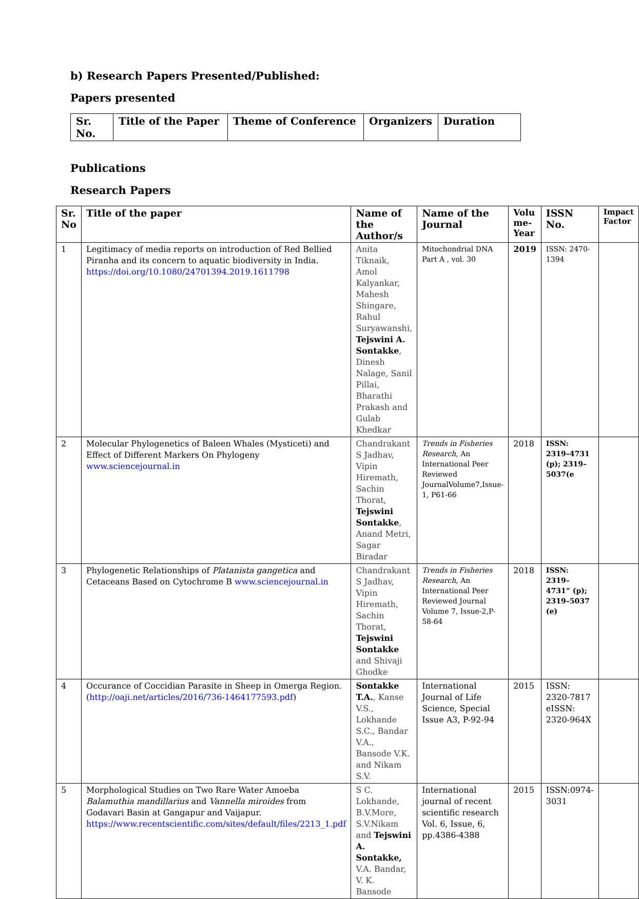b) Research Papers Presented/Published:
Papers presented
| Sr. No. | Title of the Paper | Theme of Conference | Organizers | Duration |
| --- | --- | --- | --- | --- |
Publications
Research Papers
| Sr. No | Title of the paper | Name of the Author/s | Name of the Journal | Volu me-Year | ISSN No. | Impact Factor |
| --- | --- | --- | --- | --- | --- | --- |
| 1 | Legitimacy of media reports on introduction of Red Bellied Piranha and its concern to aquatic biodiversity in India. https://doi.org/10.1080/24701394.2019.1611798 | Anita Tiknaik, Amol Kalyankar, Mahesh Shingare, Rahul Suryawanshi, Tejswini A. Sontakke , Dinesh Nalage, Sanil Pillai, Bharathi Prakash and Gulab Khedkar | Mitochondrial DNA Part A , vol. 30 | 2019 | ISSN: 2470-1394 | |
| 2 | Molecular Phylogenetics of Baleen Whales (Mysticeti) and Effect of Different Markers On Phylogeny www.sciencejournal.in | Chandrakant S Jadhav, Vipin Hiremath, Sachin Thorat, Tejswini Sontakke , Anand Metri, Sagar Biradar | Trends in Fisheries Research, An International Peer Reviewed JournalVolume7,Issue-1, P61-66 | 2018 | ISSN: 2319–4731 (p); 2319–5037(e | |
| 3 | Phylogenetic Relationships of Platanista gangetica and Cetaceans Based on Cytochrome B www.sciencejournal.in | Chandrakant S Jadhav, Vipin Hiremath, Sachin Thorat, Tejswini Sontakke and Shivaji Ghodke | Trends in Fisheries Research, An International Peer Reviewed Journal Volume 7, Issue-2,P-58-64 | 2018 | ISSN: 2319–4731” (p); 2319–5037 (e) | |
| 4 | Occurance of Coccidian Parasite in Sheep in Omerga Region. ( http://oaji.net/articles/2016/736-1464177593.pdf ) | Sontakke T.A. , Kanse V.S., Lokhande S.C., Bandar V.A., Bansode V.K. and Nikam S.V. | International Journal of Life Science, Special Issue A3, P-92-94 | 2015 | ISSN: 2320-7817 eISSN: 2320-964X | |
| 5 | Morphological Studies on Two Rare Water Amoeba Balamuthia mandillarius and Vannella miroides from Godavari Basin at Gangapur and Vaijapur. https://www.recentscientific.com/sites/default/files/2213_1.pdf | S C. Lokhande, B.V.More, S.V.Nikam and Tejswini A. Sontakke, V.A. Bandar, V. K. Bansode | International journal of recent scientific research Vol. 6, Issue, 6, pp.4386-4388 | 2015 | ISSN:0974-3031 | |